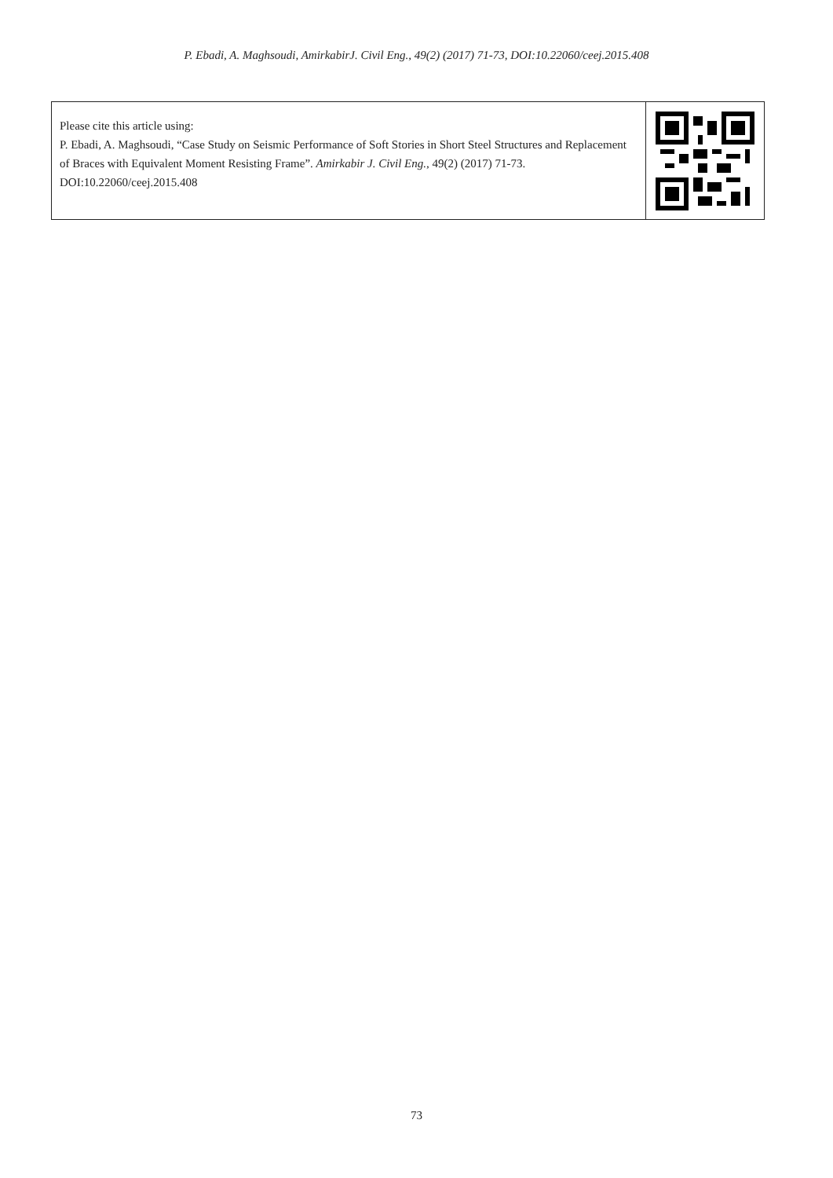P. Ebadi, A. Maghsoudi, AmirkabirJ. Civil Eng., 49(2) (2017) 71-73, DOI:10.22060/ceej.2015.408
Please cite this article using:
P. Ebadi, A. Maghsoudi, “Case Study on Seismic Performance of Soft Stories in Short Steel Structures and Replacement of Braces with Equivalent Moment Resisting Frame”. Amirkabir J. Civil Eng., 49(2) (2017) 71-73.
DOI:10.22060/ceej.2015.408
73